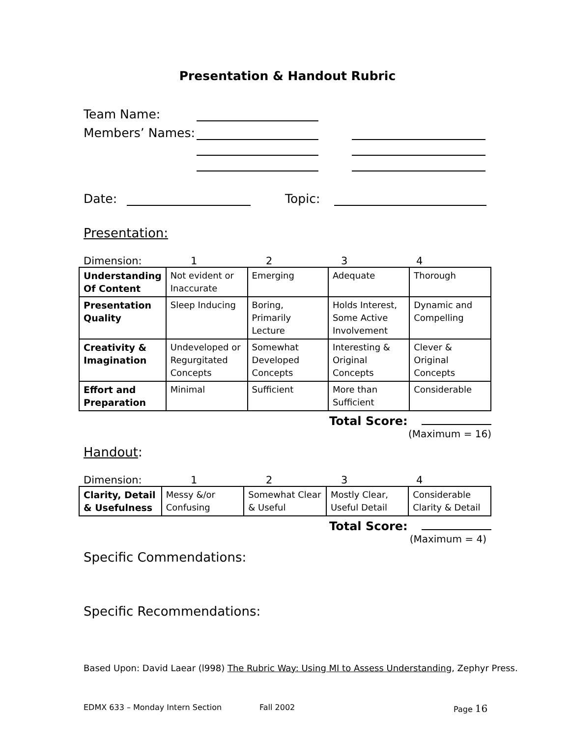Presentation & Handout Rubric
Team Name:
Members’ Names:
Date: Topic:
Presentation:
Dimension: 1234
| Understanding Of Content | Not evident or Inaccurate | Emerging | Adequate | Thorough |
| Presentation Quality | Sleep Inducing | Boring, Primarily Lecture | Holds Interest, Some Active Involvement | Dynamic and Compelling |
| Creativity & Imagination | Undeveloped or Regurgitated Concepts | Somewhat Developed Concepts | Interesting & Original Concepts | Clever & Original Concepts |
| Effort and Preparation | Minimal | Sufficient | More than Sufficient | Considerable |
Total Score:
(Maximum = 16)
Handout:
Dimension: 1234
| Clarity, Detail & Usefulness | Messy &/or Confusing | Somewhat Clear & Useful | Mostly Clear, Useful Detail | Considerable Clarity & Detail |
Total Score:
(Maximum = 4)
Specific Commendations:
Specific Recommendations:
Based Upon: David Laear (l998) The Rubric Way: Using MI to Assess Understanding, Zephyr Press.
EDMX 633 – Monday Intern Section Fall 2002 Page 16